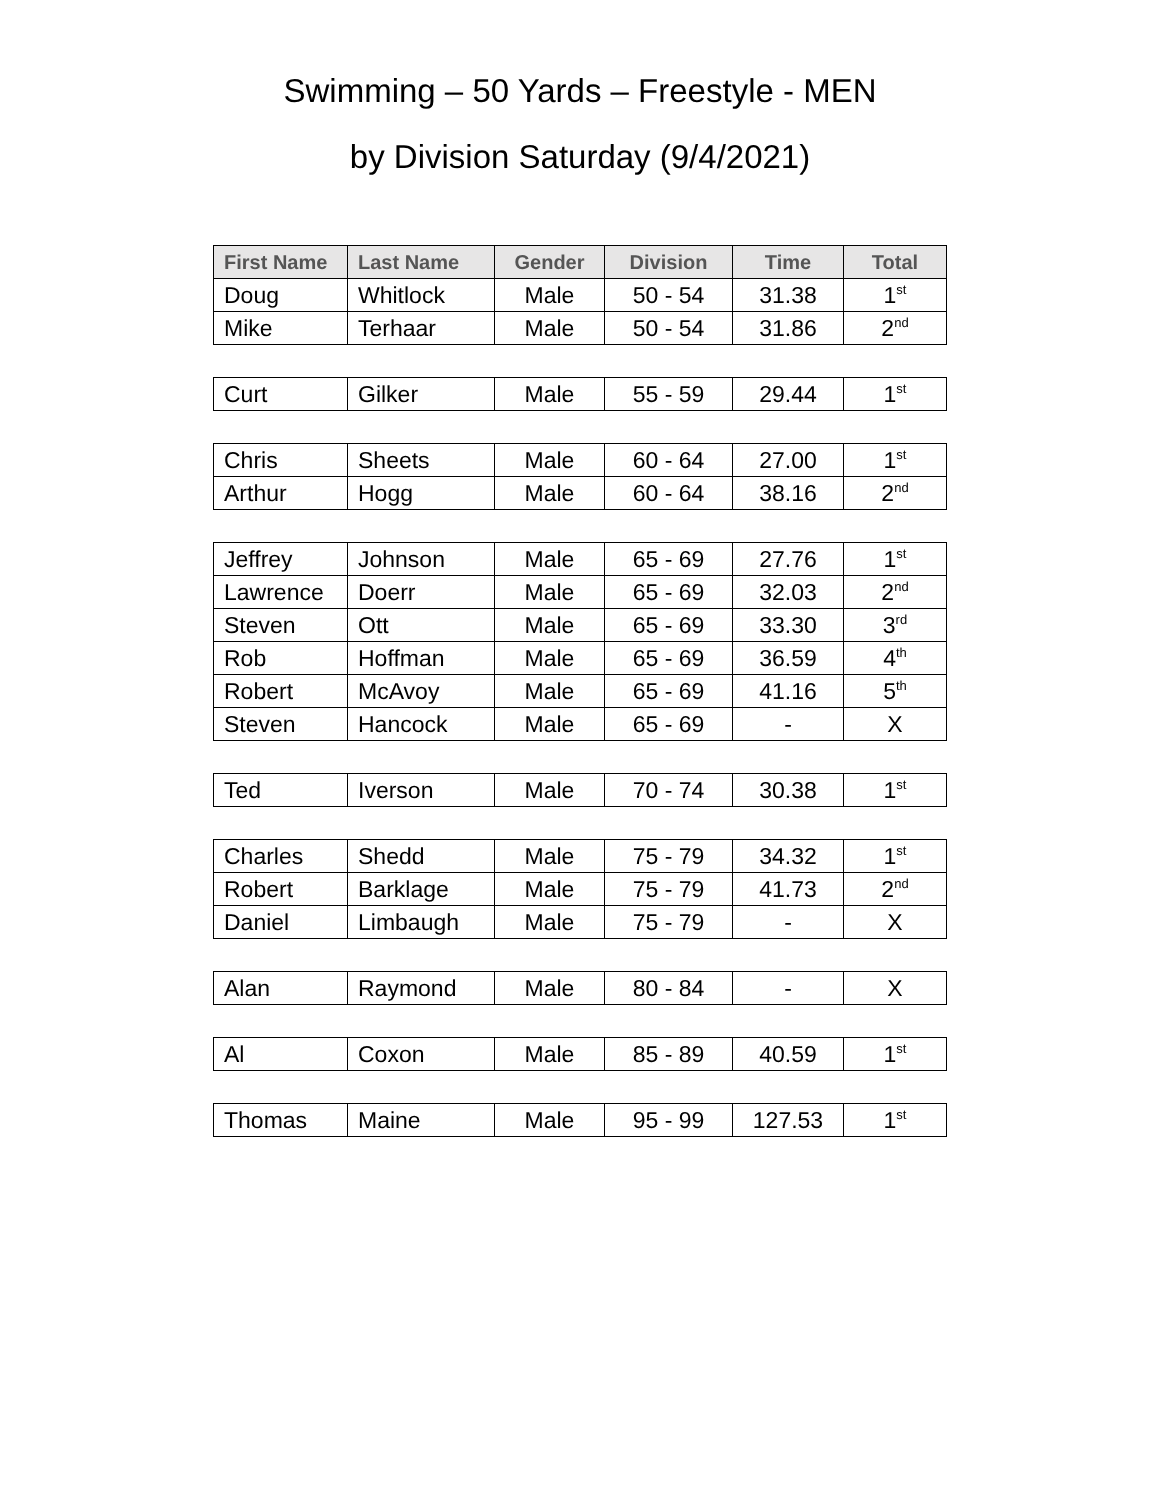Swimming – 50 Yards – Freestyle - MEN
by Division Saturday (9/4/2021)
| First Name | Last Name | Gender | Division | Time | Total |
| --- | --- | --- | --- | --- | --- |
| Doug | Whitlock | Male | 50 - 54 | 31.38 | 1<sup>st</sup> |
| Mike | Terhaar | Male | 50 - 54 | 31.86 | 2<sup>nd</sup> |
| Curt | Gilker | Male | 55 - 59 | 29.44 | 1<sup>st</sup> |
| Chris | Sheets | Male | 60 - 64 | 27.00 | 1<sup>st</sup> |
| Arthur | Hogg | Male | 60 - 64 | 38.16 | 2<sup>nd</sup> |
| Jeffrey | Johnson | Male | 65 - 69 | 27.76 | 1<sup>st</sup> |
| Lawrence | Doerr | Male | 65 - 69 | 32.03 | 2<sup>nd</sup> |
| Steven | Ott | Male | 65 - 69 | 33.30 | 3<sup>rd</sup> |
| Rob | Hoffman | Male | 65 - 69 | 36.59 | 4<sup>th</sup> |
| Robert | McAvoy | Male | 65 - 69 | 41.16 | 5<sup>th</sup> |
| Steven | Hancock | Male | 65 - 69 | - | X |
| Ted | Iverson | Male | 70 - 74 | 30.38 | 1<sup>st</sup> |
| Charles | Shedd | Male | 75 - 79 | 34.32 | 1<sup>st</sup> |
| Robert | Barklage | Male | 75 - 79 | 41.73 | 2<sup>nd</sup> |
| Daniel | Limbaugh | Male | 75 - 79 | - | X |
| Alan | Raymond | Male | 80 - 84 | - | X |
| Al | Coxon | Male | 85 - 89 | 40.59 | 1<sup>st</sup> |
| Thomas | Maine | Male | 95 - 99 | 127.53 | 1<sup>st</sup> |